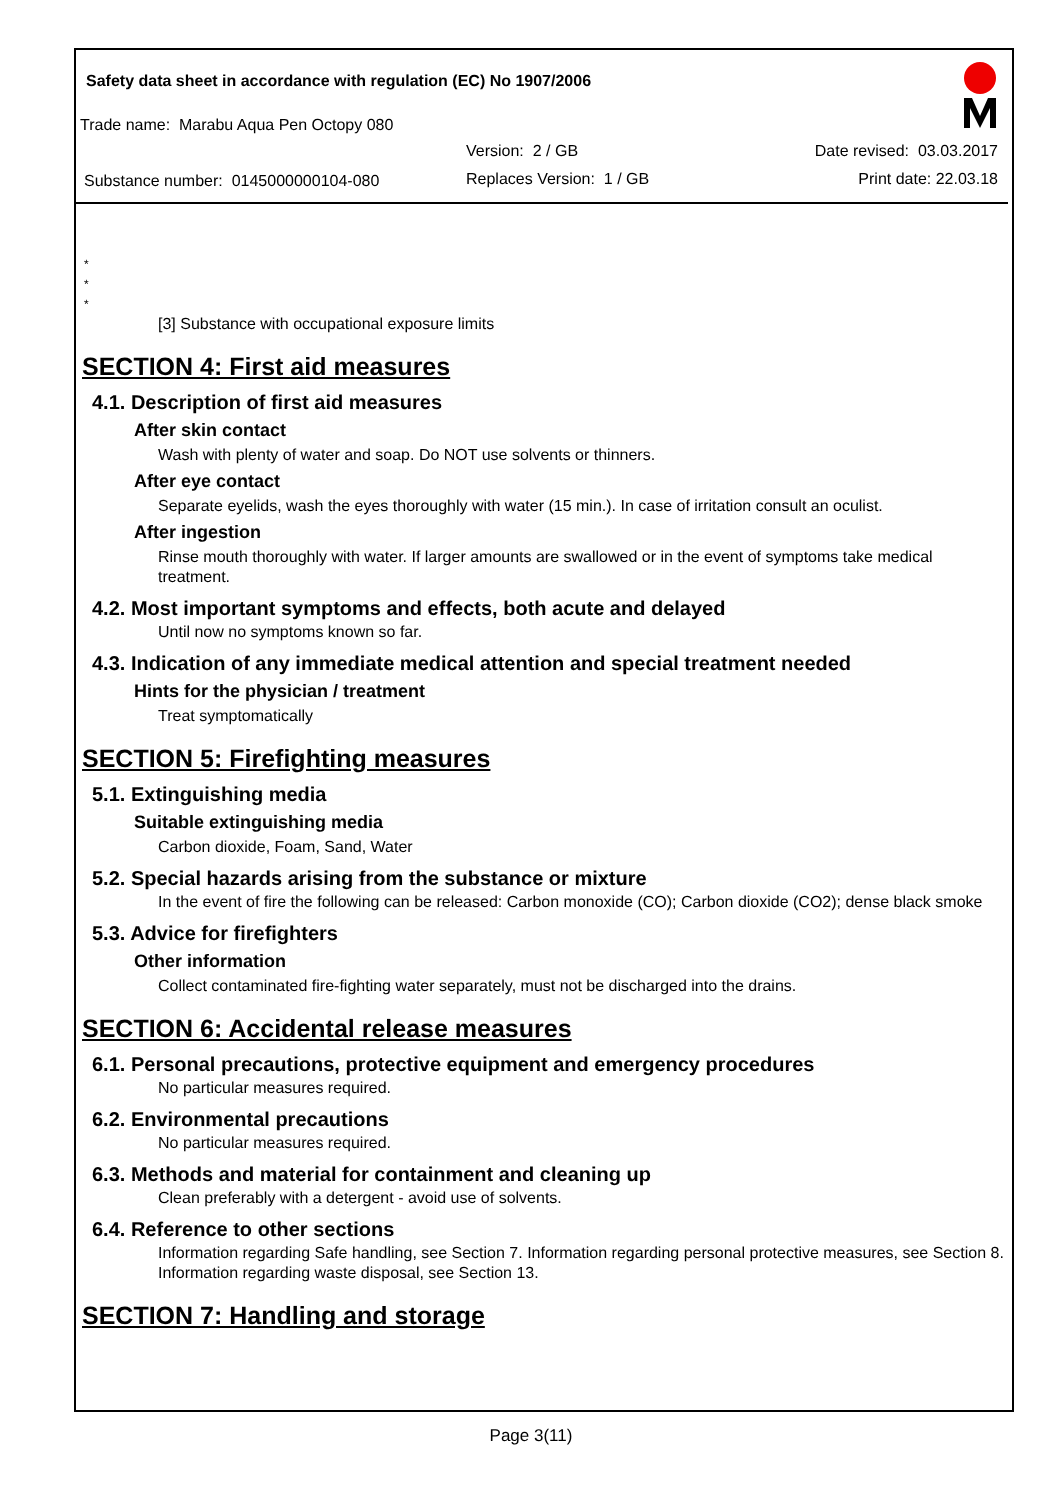Safety data sheet in accordance with regulation (EC) No 1907/2006
Trade name: Marabu Aqua Pen Octopy 080
Version: 2 / GB Date revised: 03.03.2017
Substance number: 0145000000104-080
Replaces Version: 1 / GB Print date: 22.03.18
*
*
*
[3] Substance with occupational exposure limits
SECTION 4: First aid measures
4.1. Description of first aid measures
After skin contact
Wash with plenty of water and soap. Do NOT use solvents or thinners.
After eye contact
Separate eyelids, wash the eyes thoroughly with water (15 min.). In case of irritation consult an oculist.
After ingestion
Rinse mouth thoroughly with water. If larger amounts are swallowed or in the event of symptoms take medical treatment.
4.2. Most important symptoms and effects, both acute and delayed
Until now no symptoms known so far.
4.3. Indication of any immediate medical attention and special treatment needed
Hints for the physician / treatment
Treat symptomatically
SECTION 5: Firefighting measures
5.1. Extinguishing media
Suitable extinguishing media
Carbon dioxide, Foam, Sand, Water
5.2. Special hazards arising from the substance or mixture
In the event of fire the following can be released: Carbon monoxide (CO); Carbon dioxide (CO2); dense black smoke
5.3. Advice for firefighters
Other information
Collect contaminated fire-fighting water separately, must not be discharged into the drains.
SECTION 6: Accidental release measures
6.1. Personal precautions, protective equipment and emergency procedures
No particular measures required.
6.2. Environmental precautions
No particular measures required.
6.3. Methods and material for containment and cleaning up
Clean preferably with a detergent - avoid use of solvents.
6.4. Reference to other sections
Information regarding Safe handling, see Section 7. Information regarding personal protective measures, see Section 8. Information regarding waste disposal, see Section 13.
SECTION 7: Handling and storage
Page 3(11)